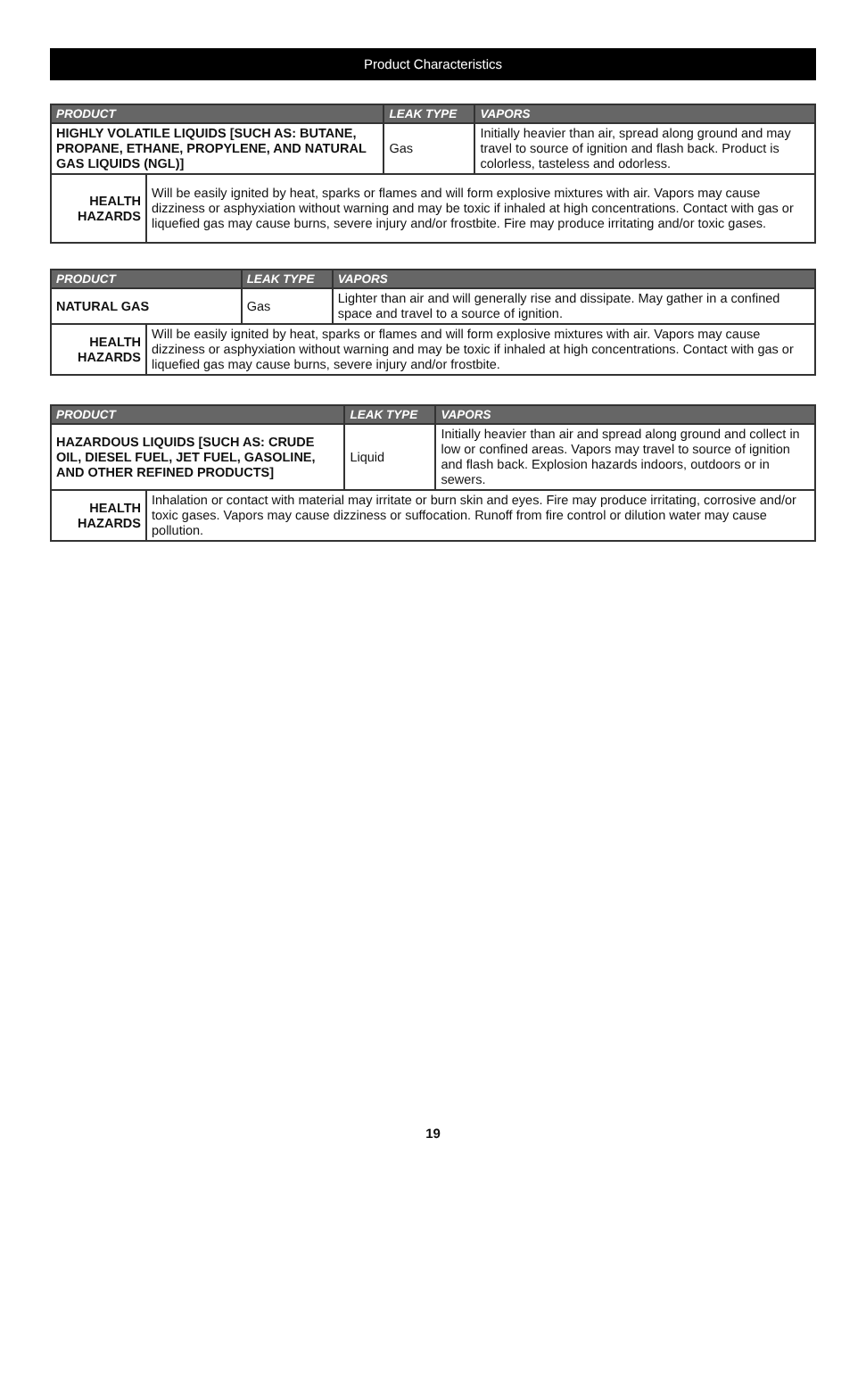Product Characteristics
| PRODUCT | | LEAK TYPE | VAPORS |
| --- | --- | --- | --- |
| HIGHLY VOLATILE LIQUIDS [SUCH AS: BUTANE, PROPANE, ETHANE, PROPYLENE, AND NATURAL GAS LIQUIDS (NGL)] | | Gas | Initially heavier than air, spread along ground and may travel to source of ignition and flash back. Product is colorless, tasteless and odorless. |
| HEALTH HAZARDS | Will be easily ignited by heat, sparks or flames and will form explosive mixtures with air. Vapors may cause dizziness or asphyxiation without warning and may be toxic if inhaled at high concentrations. Contact with gas or liquefied gas may cause burns, severe injury and/or frostbite. Fire may produce irritating and/or toxic gases. | | |
| PRODUCT | | LEAK TYPE | VAPORS |
| --- | --- | --- | --- |
| NATURAL GAS | | Gas | Lighter than air and will generally rise and dissipate. May gather in a confined space and travel to a source of ignition. |
| HEALTH HAZARDS | Will be easily ignited by heat, sparks or flames and will form explosive mixtures with air. Vapors may cause dizziness or asphyxiation without warning and may be toxic if inhaled at high concentrations. Contact with gas or liquefied gas may cause burns, severe injury and/or frostbite. | | |
| PRODUCT | | LEAK TYPE | VAPORS |
| --- | --- | --- | --- |
| HAZARDOUS LIQUIDS [SUCH AS: CRUDE OIL, DIESEL FUEL, JET FUEL, GASOLINE, AND OTHER REFINED PRODUCTS] | | Liquid | Initially heavier than air and spread along ground and collect in low or confined areas. Vapors may travel to source of ignition and flash back. Explosion hazards indoors, outdoors or in sewers. |
| HEALTH HAZARDS | Inhalation or contact with material may irritate or burn skin and eyes. Fire may produce irritating, corrosive and/or toxic gases. Vapors may cause dizziness or suffocation. Runoff from fire control or dilution water may cause pollution. | | |
19